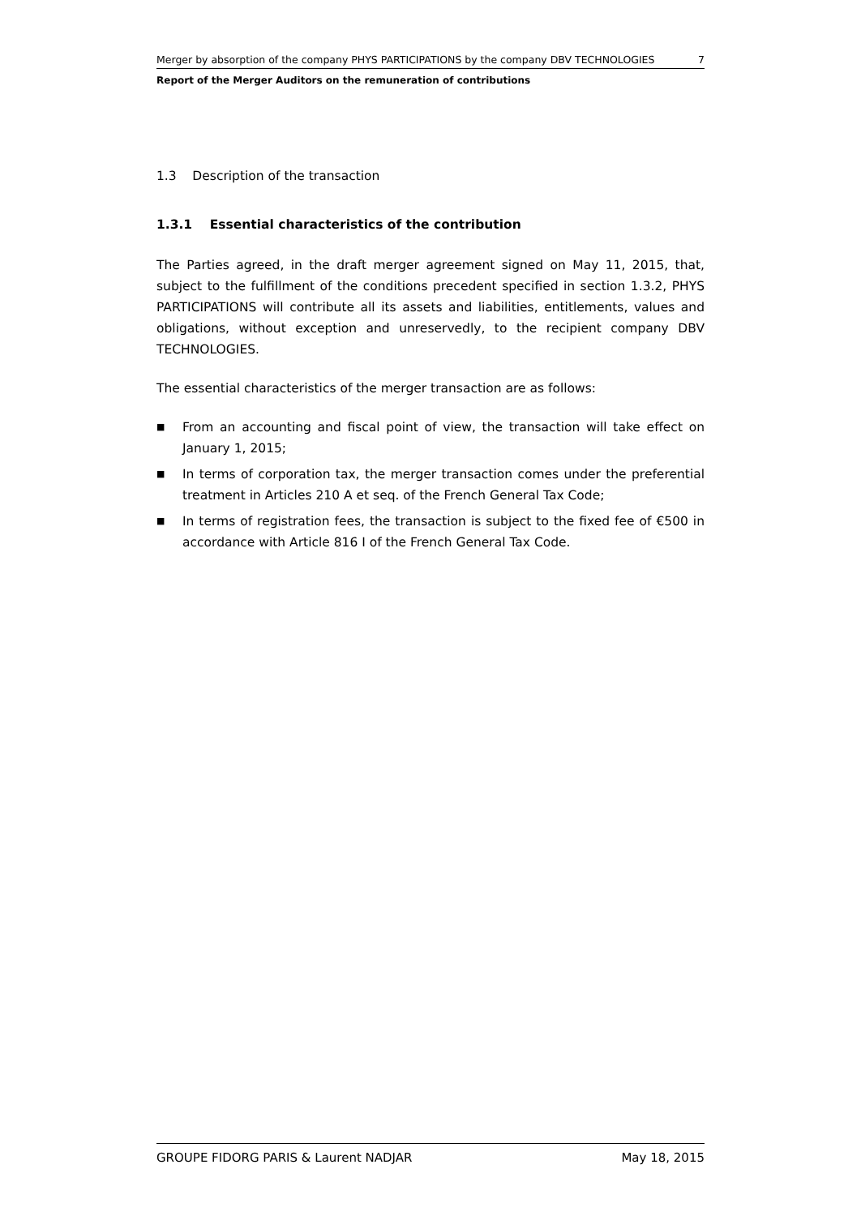Merger by absorption of the company PHYS PARTICIPATIONS by the company DBV TECHNOLOGIES 7
Report of the Merger Auditors on the remuneration of contributions
1.3 Description of the transaction
1.3.1 Essential characteristics of the contribution
The Parties agreed, in the draft merger agreement signed on May 11, 2015, that, subject to the fulfillment of the conditions precedent specified in section 1.3.2, PHYS PARTICIPATIONS will contribute all its assets and liabilities, entitlements, values and obligations, without exception and unreservedly, to the recipient company DBV TECHNOLOGIES.
The essential characteristics of the merger transaction are as follows:
■ From an accounting and fiscal point of view, the transaction will take effect on January 1, 2015;
■ In terms of corporation tax, the merger transaction comes under the preferential treatment in Articles 210 A et seq. of the French General Tax Code;
■ In terms of registration fees, the transaction is subject to the fixed fee of €500 in accordance with Article 816 I of the French General Tax Code.
GROUPE FIDORG PARIS & Laurent NADJAR May 18, 2015